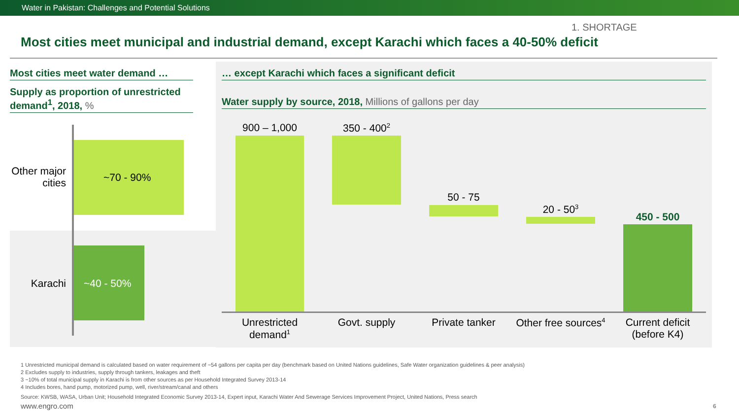Water in Pakistan: Challenges and Potential Solutions
1. SHORTAGE
Most cities meet municipal and industrial demand, except Karachi which faces a 40-50% deficit
Most cities meet water demand …
Supply as proportion of unrestricted demand<sup>1</sup>, 2018, %
Other major cities
~70 - 90%
Karachi ~40 - 50%
… except Karachi which faces a significant deficit
Water supply by source, 2018, Millions of gallons per day
900 – 1,000 350 - 400<sup>2</sup>
50 - 75
20 - 50<sup>3</sup>
450 - 500
Unrestricted demand<sup>1</sup>
Govt. supply
Private tanker
Other free sources<sup>4</sup>
Current deficit (before K4)
1 Unrestricted municipal demand is calculated based on water requirement of ~54 gallons per capita per day (benchmark based on United Nations guidelines, Safe Water organization guidelines & peer analysis)
2 Excludes supply to industries, supply through tankers, leakages and theft
3 ~10% of total municipal supply in Karachi is from other sources as per Household Integrated Survey 2013-14
4 Includes bores, hand pump, motorized pump, well, river/stream/canal and others
Source: KWSB, WASA, Urban Unit; Household Integrated Economic Survey 2013-14, Expert input, Karachi Water And Sewerage Services Improvement Project, United Nations, Press search
www.engro.com 6